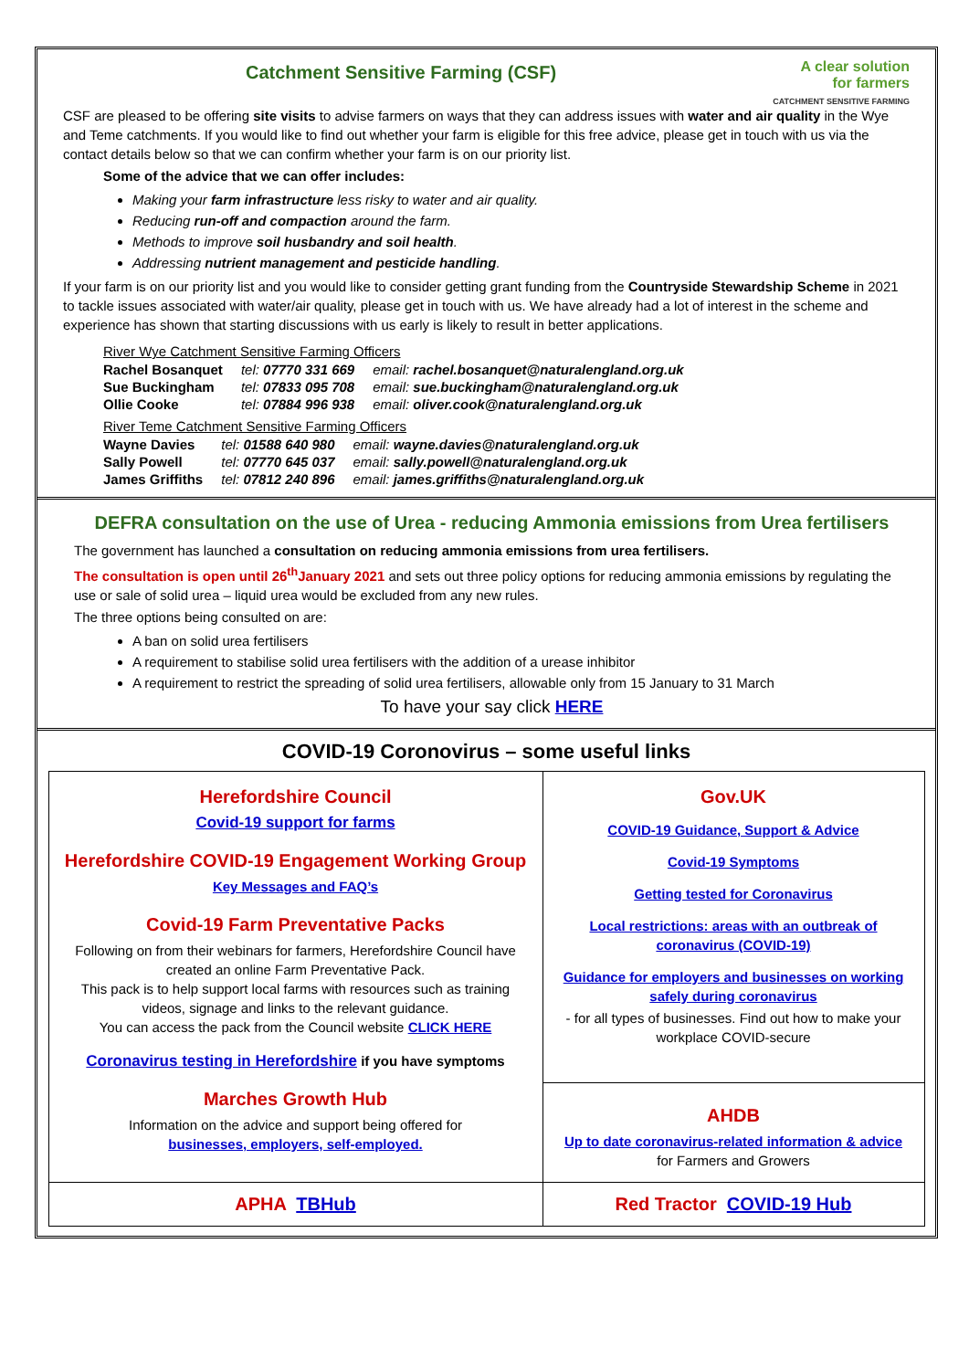A clear solution
for farmers
CATCHMENT SENSITIVE FARMING
Catchment Sensitive Farming (CSF)
CSF are pleased to be offering site visits to advise farmers on ways that they can address issues with water and air quality in the Wye and Teme catchments. If you would like to find out whether your farm is eligible for this free advice, please get in touch with us via the contact details below so that we can confirm whether your farm is on our priority list.
Some of the advice that we can offer includes:
Making your farm infrastructure less risky to water and air quality.
Reducing run-off and compaction around the farm.
Methods to improve soil husbandry and soil health.
Addressing nutrient management and pesticide handling.
If your farm is on our priority list and you would like to consider getting grant funding from the Countryside Stewardship Scheme in 2021 to tackle issues associated with water/air quality, please get in touch with us. We have already had a lot of interest in the scheme and experience has shown that starting discussions with us early is likely to result in better applications.
River Wye Catchment Sensitive Farming Officers
| Rachel Bosanquet | tel: 07770 331 669 | email: rachel.bosanquet@naturalengland.org.uk |
| Sue Buckingham | tel: 07833 095 708 | email: sue.buckingham@naturalengland.org.uk |
| Ollie Cooke | tel: 07884 996 938 | email: oliver.cook@naturalengland.org.uk |
River Teme Catchment Sensitive Farming Officers
| Wayne Davies | tel: 01588 640 980 | email: wayne.davies@naturalengland.org.uk |
| Sally Powell | tel: 07770 645 037 | email: sally.powell@naturalengland.org.uk |
| James Griffiths | tel: 07812 240 896 | email: james.griffiths@naturalengland.org.uk |
DEFRA consultation on the use of Urea - reducing Ammonia emissions from Urea fertilisers
The government has launched a consultation on reducing ammonia emissions from urea fertilisers.
The consultation is open until 26<sup>th</sup>January 2021 and sets out three policy options for reducing ammonia emissions by regulating the use or sale of solid urea – liquid urea would be excluded from any new rules.
The three options being consulted on are:
A ban on solid urea fertilisers
A requirement to stabilise solid urea fertilisers with the addition of a urease inhibitor
A requirement to restrict the spreading of solid urea fertilisers, allowable only from 15 January to 31 March
To have your say click HERE
COVID-19 Coronovirus – some useful links
| Herefordshire Council Covid-19 support for farms Herefordshire COVID-19 Engagement Working Group Key Messages and FAQ’s Covid-19 Farm Preventative Packs Following on from their webinars for farmers, Herefordshire Council have created an online Farm Preventative Pack. This pack is to help support local farms with resources such as training videos, signage and links to the relevant guidance. You can access the pack from the Council website CLICK HERE Coronavirus testing in Herefordshire if you have symptoms Marches Growth Hub Information on the advice and support being offered for businesses, employers, self-employed. | Gov.UK COVID-19 Guidance, Support & Advice Covid-19 Symptoms Getting tested for Coronavirus Local restrictions: areas with an outbreak of coronavirus (COVID-19) Guidance for employers and businesses on working safely during coronavirus - for all types of businesses. Find out how to make your workplace COVID-secure AHDB Up to date coronavirus-related information & advice for Farmers and Growers |
| APHA TBHub | Red Tractor COVID-19 Hub |